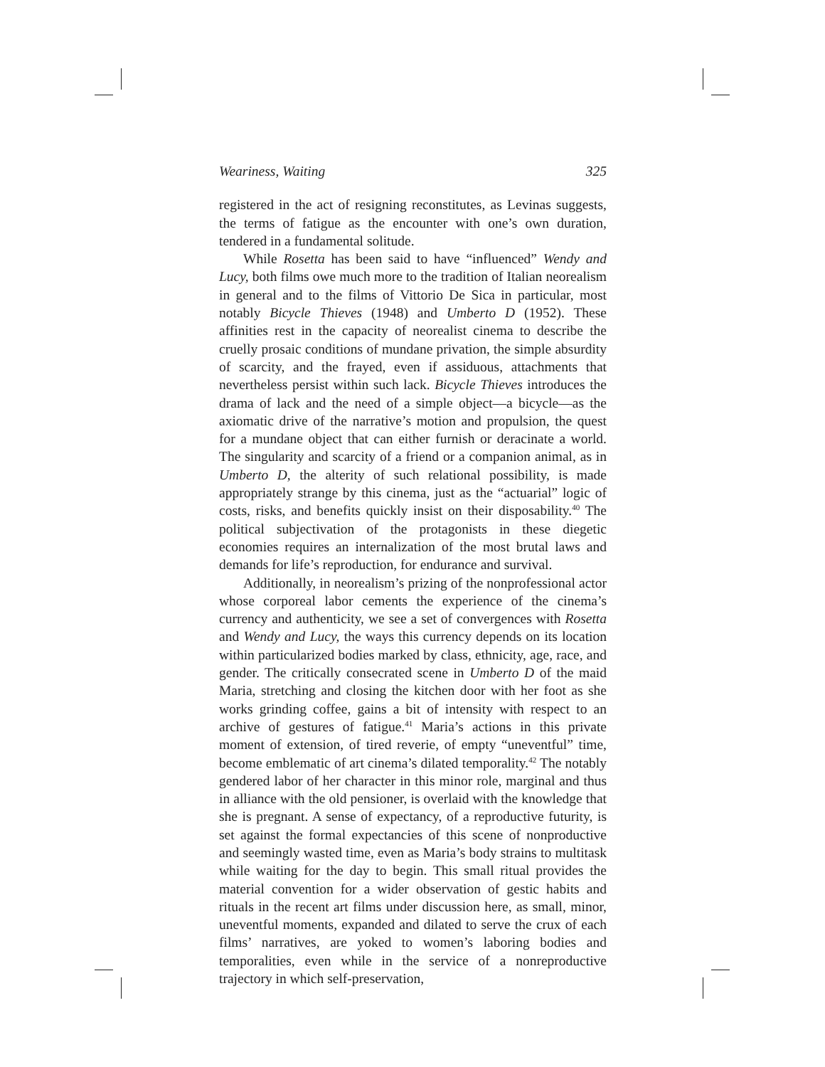Weariness, Waiting 325
registered in the act of resigning reconstitutes, as Levinas suggests, the terms of fatigue as the encounter with one’s own duration, tendered in a fundamental solitude.
While Rosetta has been said to have “influenced” Wendy and Lucy, both films owe much more to the tradition of Italian neorealism in general and to the films of Vittorio De Sica in particular, most notably Bicycle Thieves (1948) and Umberto D (1952). These affinities rest in the capacity of neorealist cinema to describe the cruelly prosaic conditions of mundane privation, the simple absurdity of scarcity, and the frayed, even if assiduous, attachments that nevertheless persist within such lack. Bicycle Thieves introduces the drama of lack and the need of a simple object—a bicycle—as the axiomatic drive of the narrative’s motion and propulsion, the quest for a mundane object that can either furnish or deracinate a world. The singularity and scarcity of a friend or a companion animal, as in Umberto D, the alterity of such relational possibility, is made appropriately strange by this cinema, just as the “actuarial” logic of costs, risks, and benefits quickly insist on their disposability.<sup>40</sup> The political subjectivation of the protagonists in these diegetic economies requires an internalization of the most brutal laws and demands for life’s reproduction, for endurance and survival.
Additionally, in neorealism’s prizing of the nonprofessional actor whose corporeal labor cements the experience of the cinema’s currency and authenticity, we see a set of convergences with Rosetta and Wendy and Lucy, the ways this currency depends on its location within particularized bodies marked by class, ethnicity, age, race, and gender. The critically consecrated scene in Umberto D of the maid Maria, stretching and closing the kitchen door with her foot as she works grinding coffee, gains a bit of intensity with respect to an archive of gestures of fatigue.<sup>41</sup> Maria’s actions in this private moment of extension, of tired reverie, of empty “uneventful” time, become emblematic of art cinema’s dilated temporality.<sup>42</sup> The notably gendered labor of her character in this minor role, marginal and thus in alliance with the old pensioner, is overlaid with the knowledge that she is pregnant. A sense of expectancy, of a reproductive futurity, is set against the formal expectancies of this scene of nonproductive and seemingly wasted time, even as Maria’s body strains to multitask while waiting for the day to begin. This small ritual provides the material convention for a wider observation of gestic habits and rituals in the recent art films under discussion here, as small, minor, uneventful moments, expanded and dilated to serve the crux of each films’ narratives, are yoked to women’s laboring bodies and temporalities, even while in the service of a nonreproductive trajectory in which self-preservation,